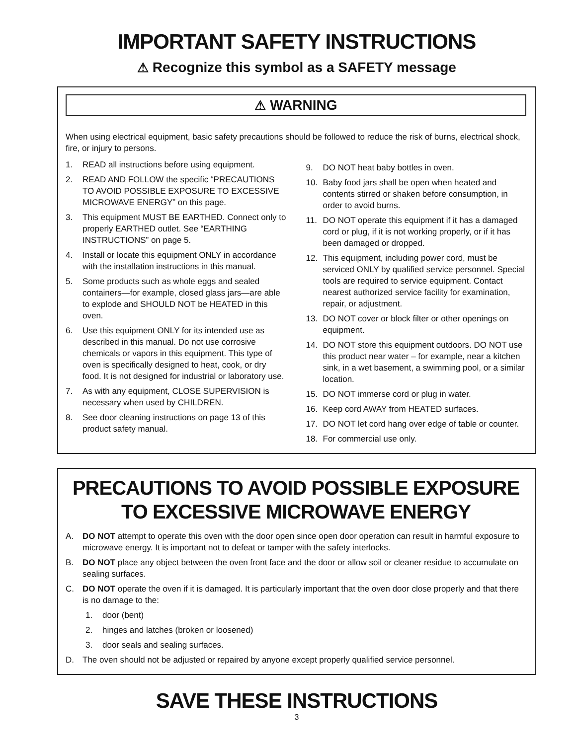IMPORTANT SAFETY INSTRUCTIONS
⚠ Recognize this symbol as a SAFETY message
⚠ WARNING
When using electrical equipment, basic safety precautions should be followed to reduce the risk of burns, electrical shock, fire, or injury to persons.
1. READ all instructions before using equipment.
2. READ AND FOLLOW the specific “PRECAUTIONS TO AVOID POSSIBLE EXPOSURE TO EXCESSIVE MICROWAVE ENERGY” on this page.
3. This equipment MUST BE EARTHED. Connect only to properly EARTHED outlet. See “EARTHING INSTRUCTIONS” on page 5.
4. Install or locate this equipment ONLY in accordance with the installation instructions in this manual.
5. Some products such as whole eggs and sealed containers—for example, closed glass jars—are able to explode and SHOULD NOT be HEATED in this oven.
6. Use this equipment ONLY for its intended use as described in this manual. Do not use corrosive chemicals or vapors in this equipment. This type of oven is specifically designed to heat, cook, or dry food. It is not designed for industrial or laboratory use.
7. As with any equipment, CLOSE SUPERVISION is necessary when used by CHILDREN.
8. See door cleaning instructions on page 13 of this product safety manual.
9. DO NOT heat baby bottles in oven.
10. Baby food jars shall be open when heated and contents stirred or shaken before consumption, in order to avoid burns.
11. DO NOT operate this equipment if it has a damaged cord or plug, if it is not working properly, or if it has been damaged or dropped.
12. This equipment, including power cord, must be serviced ONLY by qualified service personnel. Special tools are required to service equipment. Contact nearest authorized service facility for examination, repair, or adjustment.
13. DO NOT cover or block filter or other openings on equipment.
14. DO NOT store this equipment outdoors. DO NOT use this product near water – for example, near a kitchen sink, in a wet basement, a swimming pool, or a similar location.
15. DO NOT immerse cord or plug in water.
16. Keep cord AWAY from HEATED surfaces.
17. DO NOT let cord hang over edge of table or counter.
18. For commercial use only.
PRECAUTIONS TO AVOID POSSIBLE EXPOSURE
TO EXCESSIVE MICROWAVE ENERGY
A. DO NOT attempt to operate this oven with the door open since open door operation can result in harmful exposure to microwave energy. It is important not to defeat or tamper with the safety interlocks.
B. DO NOT place any object between the oven front face and the door or allow soil or cleaner residue to accumulate on sealing surfaces.
C. DO NOT operate the oven if it is damaged. It is particularly important that the oven door close properly and that there is no damage to the:
1. door (bent)
2. hinges and latches (broken or loosened)
3. door seals and sealing surfaces.
D. The oven should not be adjusted or repaired by anyone except properly qualified service personnel.
SAVE THESE INSTRUCTIONS
3